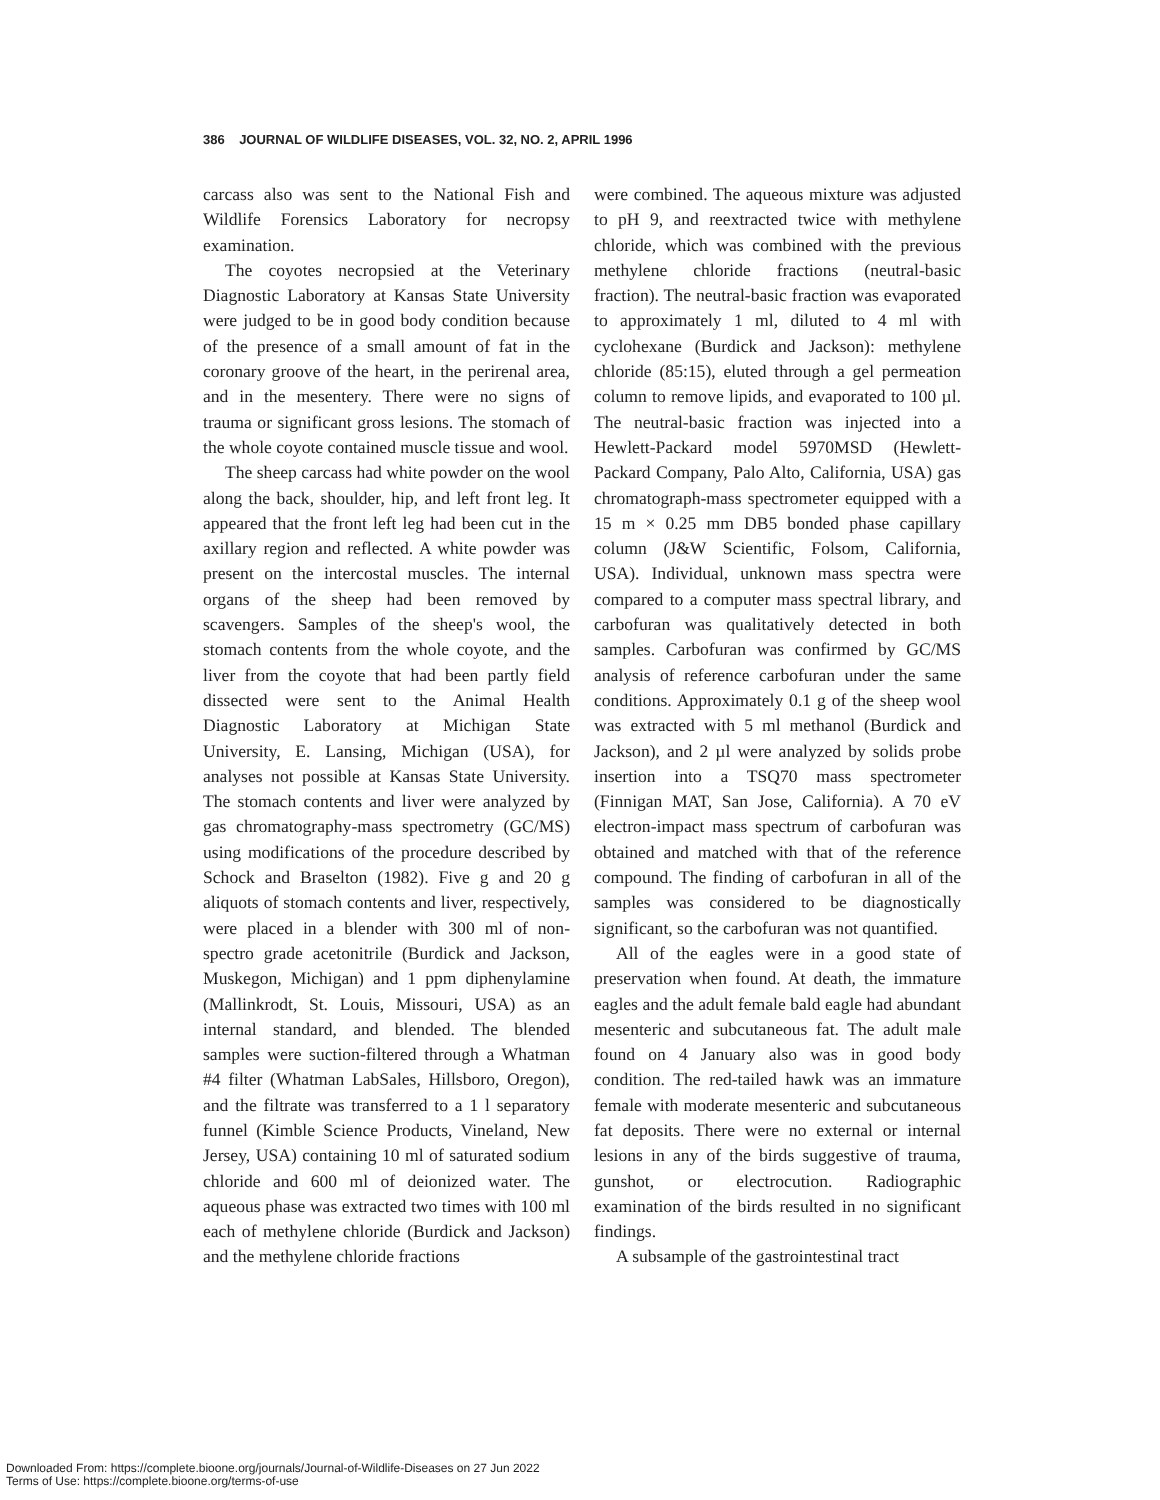386 JOURNAL OF WILDLIFE DISEASES, VOL. 32, NO. 2, APRIL 1996
carcass also was sent to the National Fish and Wildlife Forensics Laboratory for necropsy examination.
The coyotes necropsied at the Veterinary Diagnostic Laboratory at Kansas State University were judged to be in good body condition because of the presence of a small amount of fat in the coronary groove of the heart, in the perirenal area, and in the mesentery. There were no signs of trauma or significant gross lesions. The stomach of the whole coyote contained muscle tissue and wool.
The sheep carcass had white powder on the wool along the back, shoulder, hip, and left front leg. It appeared that the front left leg had been cut in the axillary region and reflected. A white powder was present on the intercostal muscles. The internal organs of the sheep had been removed by scavengers. Samples of the sheep's wool, the stomach contents from the whole coyote, and the liver from the coyote that had been partly field dissected were sent to the Animal Health Diagnostic Laboratory at Michigan State University, E. Lansing, Michigan (USA), for analyses not possible at Kansas State University. The stomach contents and liver were analyzed by gas chromatography-mass spectrometry (GC/MS) using modifications of the procedure described by Schock and Braselton (1982). Five g and 20 g aliquots of stomach contents and liver, respectively, were placed in a blender with 300 ml of non-spectro grade acetonitrile (Burdick and Jackson, Muskegon, Michigan) and 1 ppm diphenylamine (Mallinkrodt, St. Louis, Missouri, USA) as an internal standard, and blended. The blended samples were suction-filtered through a Whatman #4 filter (Whatman LabSales, Hillsboro, Oregon), and the filtrate was transferred to a 1 l separatory funnel (Kimble Science Products, Vineland, New Jersey, USA) containing 10 ml of saturated sodium chloride and 600 ml of deionized water. The aqueous phase was extracted two times with 100 ml each of methylene chloride (Burdick and Jackson) and the methylene chloride fractions
were combined. The aqueous mixture was adjusted to pH 9, and reextracted twice with methylene chloride, which was combined with the previous methylene chloride fractions (neutral-basic fraction). The neutral-basic fraction was evaporated to approximately 1 ml, diluted to 4 ml with cyclohexane (Burdick and Jackson): methylene chloride (85:15), eluted through a gel permeation column to remove lipids, and evaporated to 100 µl. The neutral-basic fraction was injected into a Hewlett-Packard model 5970MSD (Hewlett-Packard Company, Palo Alto, California, USA) gas chromatograph-mass spectrometer equipped with a 15 m × 0.25 mm DB5 bonded phase capillary column (J&W Scientific, Folsom, California, USA). Individual, unknown mass spectra were compared to a computer mass spectral library, and carbofuran was qualitatively detected in both samples. Carbofuran was confirmed by GC/MS analysis of reference carbofuran under the same conditions. Approximately 0.1 g of the sheep wool was extracted with 5 ml methanol (Burdick and Jackson), and 2 µl were analyzed by solids probe insertion into a TSQ70 mass spectrometer (Finnigan MAT, San Jose, California). A 70 eV electron-impact mass spectrum of carbofuran was obtained and matched with that of the reference compound. The finding of carbofuran in all of the samples was considered to be diagnostically significant, so the carbofuran was not quantified.
All of the eagles were in a good state of preservation when found. At death, the immature eagles and the adult female bald eagle had abundant mesenteric and subcutaneous fat. The adult male found on 4 January also was in good body condition. The red-tailed hawk was an immature female with moderate mesenteric and subcutaneous fat deposits. There were no external or internal lesions in any of the birds suggestive of trauma, gunshot, or electrocution. Radiographic examination of the birds resulted in no significant findings.
A subsample of the gastrointestinal tract
Downloaded From: https://complete.bioone.org/journals/Journal-of-Wildlife-Diseases on 27 Jun 2022
Terms of Use: https://complete.bioone.org/terms-of-use